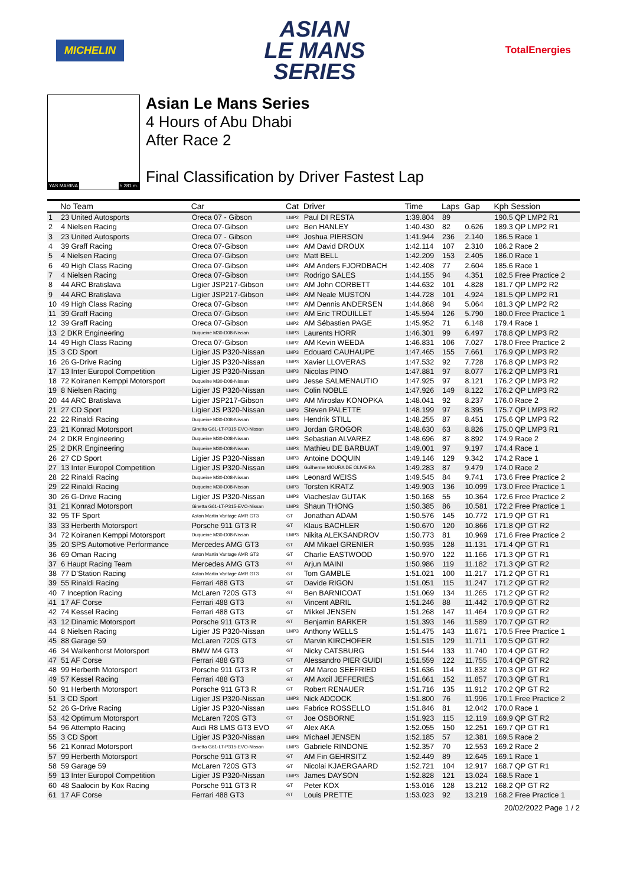MICHELIN
ASIAN
LE MANS
SERIES
TotalEnergies
YAS MARINA 5.281 m.
Asian Le Mans Series
4 Hours of Abu Dhabi
After Race 2
Final Classification by Driver Fastest Lap
| | No Team | Car | Cat | Driver | Time | Laps | Gap | Kph Session |
| --- | --- | --- | --- | --- | --- | --- | --- | --- |
| 1 | 23 United Autosports | Oreca 07 - Gibson | LMP2 | Paul DI RESTA | 1:39.804 | 89 | | 190.5 QP LMP2 R1 |
| 2 | 4 Nielsen Racing | Oreca 07-Gibson | LMP2 | Ben HANLEY | 1:40.430 | 82 | 0.626 | 189.3 QP LMP2 R1 |
| 3 | 23 United Autosports | Oreca 07 - Gibson | LMP2 | Joshua PIERSON | 1:41.944 | 236 | 2.140 | 186.5 Race 1 |
| 4 | 39 Graff Racing | Oreca 07-Gibson | LMP2 | AM David DROUX | 1:42.114 | 107 | 2.310 | 186.2 Race 2 |
| 5 | 4 Nielsen Racing | Oreca 07-Gibson | LMP2 | Matt BELL | 1:42.209 | 153 | 2.405 | 186.0 Race 1 |
| 6 | 49 High Class Racing | Oreca 07-Gibson | LMP2 | AM Anders FJORDBACH | 1:42.408 | 77 | 2.604 | 185.6 Race 1 |
| 7 | 4 Nielsen Racing | Oreca 07-Gibson | LMP2 | Rodrigo SALES | 1:44.155 | 94 | 4.351 | 182.5 Free Practice 2 |
| 8 | 44 ARC Bratislava | Ligier JSP217-Gibson | LMP2 | AM John CORBETT | 1:44.632 | 101 | 4.828 | 181.7 QP LMP2 R2 |
| 9 | 44 ARC Bratislava | Ligier JSP217-Gibson | LMP2 | AM Neale MUSTON | 1:44.728 | 101 | 4.924 | 181.5 QP LMP2 R1 |
| 10 | 49 High Class Racing | Oreca 07-Gibson | LMP2 | AM Dennis ANDERSEN | 1:44.868 | 94 | 5.064 | 181.3 QP LMP2 R2 |
| 11 | 39 Graff Racing | Oreca 07-Gibson | LMP2 | AM Eric TROUILLET | 1:45.594 | 126 | 5.790 | 180.0 Free Practice 1 |
| 12 | 39 Graff Racing | Oreca 07-Gibson | LMP2 | AM Sébastien PAGE | 1:45.952 | 71 | 6.148 | 179.4 Race 1 |
| 13 | 2 DKR Engineering | Duqueine M30-D08-Nissan | LMP3 | Laurents HORR | 1:46.301 | 99 | 6.497 | 178.8 QP LMP3 R2 |
| 14 | 49 High Class Racing | Oreca 07-Gibson | LMP2 | AM Kevin WEEDA | 1:46.831 | 106 | 7.027 | 178.0 Free Practice 2 |
| 15 | 3 CD Sport | Ligier JS P320-Nissan | LMP3 | Edouard CAUHAUPE | 1:47.465 | 155 | 7.661 | 176.9 QP LMP3 R2 |
| 16 | 26 G-Drive Racing | Ligier JS P320-Nissan | LMP3 | Xavier LLOVERAS | 1:47.532 | 92 | 7.728 | 176.8 QP LMP3 R2 |
| 17 | 13 Inter Europol Competition | Ligier JS P320-Nissan | LMP3 | Nicolas PINO | 1:47.881 | 97 | 8.077 | 176.2 QP LMP3 R1 |
| 18 | 72 Koiranen Kemppi Motorsport | Duqueine M30-D08-Nissan | LMP3 | Jesse SALMENAUTIO | 1:47.925 | 97 | 8.121 | 176.2 QP LMP3 R2 |
| 19 | 8 Nielsen Racing | Ligier JS P320-Nissan | LMP3 | Colin NOBLE | 1:47.926 | 149 | 8.122 | 176.2 QP LMP3 R2 |
| 20 | 44 ARC Bratislava | Ligier JSP217-Gibson | LMP2 | AM Miroslav KONOPKA | 1:48.041 | 92 | 8.237 | 176.0 Race 2 |
| 21 | 27 CD Sport | Ligier JS P320-Nissan | LMP3 | Steven PALETTE | 1:48.199 | 97 | 8.395 | 175.7 QP LMP3 R2 |
| 22 | 22 Rinaldi Racing | Duqueine M30-D08-Nissan | LMP3 | Hendrik STILL | 1:48.255 | 87 | 8.451 | 175.6 QP LMP3 R2 |
| 23 | 21 Konrad Motorsport | Ginetta G61-LT-P315-EVO-Nissan | LMP3 | Jordan GROGOR | 1:48.630 | 63 | 8.826 | 175.0 QP LMP3 R1 |
| 24 | 2 DKR Engineering | Duqueine M30-D08-Nissan | LMP3 | Sebastian ALVAREZ | 1:48.696 | 87 | 8.892 | 174.9 Race 2 |
| 25 | 2 DKR Engineering | Duqueine M30-D08-Nissan | LMP3 | Mathieu DE BARBUAT | 1:49.001 | 97 | 9.197 | 174.4 Race 1 |
| 26 | 27 CD Sport | Ligier JS P320-Nissan | LMP3 | Antoine DOQUIN | 1:49.146 | 129 | 9.342 | 174.2 Race 1 |
| 27 | 13 Inter Europol Competition | Ligier JS P320-Nissan | LMP3 | Guilherme MOURA DE OLIVEIRA | 1:49.283 | 87 | 9.479 | 174.0 Race 2 |
| 28 | 22 Rinaldi Racing | Duqueine M30-D08-Nissan | LMP3 | Leonard WEISS | 1:49.545 | 84 | 9.741 | 173.6 Free Practice 2 |
| 29 | 22 Rinaldi Racing | Duqueine M30-D08-Nissan | LMP3 | Torsten KRATZ | 1:49.903 | 136 | 10.099 | 173.0 Free Practice 1 |
| 30 | 26 G-Drive Racing | Ligier JS P320-Nissan | LMP3 | Viacheslav GUTAK | 1:50.168 | 55 | 10.364 | 172.6 Free Practice 2 |
| 31 | 21 Konrad Motorsport | Ginetta G61-LT-P315-EVO-Nissan | LMP3 | Shaun THONG | 1:50.385 | 86 | 10.581 | 172.2 Free Practice 1 |
| 32 | 95 TF Sport | Aston Martin Vantage AMR GT3 | GT | Jonathan ADAM | 1:50.576 | 145 | 10.772 | 171.9 QP GT R1 |
| 33 | 33 Herberth Motorsport | Porsche 911 GT3 R | GT | Klaus BACHLER | 1:50.670 | 120 | 10.866 | 171.8 QP GT R2 |
| 34 | 72 Koiranen Kemppi Motorsport | Duqueine M30-D08-Nissan | LMP3 | Nikita ALEKSANDROV | 1:50.773 | 81 | 10.969 | 171.6 Free Practice 2 |
| 35 | 20 SPS Automotive Performance | Mercedes AMG GT3 | GT | AM Mikael GRENIER | 1:50.935 | 128 | 11.131 | 171.4 QP GT R1 |
| 36 | 69 Oman Racing | Aston Martin Vantage AMR GT3 | GT | Charlie EASTWOOD | 1:50.970 | 122 | 11.166 | 171.3 QP GT R1 |
| 37 | 6 Haupt Racing Team | Mercedes AMG GT3 | GT | Arjun MAINI | 1:50.986 | 119 | 11.182 | 171.3 QP GT R2 |
| 38 | 77 D'Station Racing | Aston Martin Vantage AMR GT3 | GT | Tom GAMBLE | 1:51.021 | 100 | 11.217 | 171.2 QP GT R1 |
| 39 | 55 Rinaldi Racing | Ferrari 488 GT3 | GT | Davide RIGON | 1:51.051 | 115 | 11.247 | 171.2 QP GT R2 |
| 40 | 7 Inception Racing | McLaren 720S GT3 | GT | Ben BARNICOAT | 1:51.069 | 134 | 11.265 | 171.2 QP GT R2 |
| 41 | 17 AF Corse | Ferrari 488 GT3 | GT | Vincent ABRIL | 1:51.246 | 88 | 11.442 | 170.9 QP GT R2 |
| 42 | 74 Kessel Racing | Ferrari 488 GT3 | GT | Mikkel JENSEN | 1:51.268 | 147 | 11.464 | 170.9 QP GT R2 |
| 43 | 12 Dinamic Motorsport | Porsche 911 GT3 R | GT | Benjamin BARKER | 1:51.393 | 146 | 11.589 | 170.7 QP GT R2 |
| 44 | 8 Nielsen Racing | Ligier JS P320-Nissan | LMP3 | Anthony WELLS | 1:51.475 | 143 | 11.671 | 170.5 Free Practice 1 |
| 45 | 88 Garage 59 | McLaren 720S GT3 | GT | Marvin KIRCHOFER | 1:51.515 | 129 | 11.711 | 170.5 QP GT R2 |
| 46 | 34 Walkenhorst Motorsport | BMW M4 GT3 | GT | Nicky CATSBURG | 1:51.544 | 133 | 11.740 | 170.4 QP GT R2 |
| 47 | 51 AF Corse | Ferrari 488 GT3 | GT | Alessandro PIER GUIDI | 1:51.559 | 122 | 11.755 | 170.4 QP GT R2 |
| 48 | 99 Herberth Motorsport | Porsche 911 GT3 R | GT | AM Marco SEEFRIED | 1:51.636 | 114 | 11.832 | 170.3 QP GT R2 |
| 49 | 57 Kessel Racing | Ferrari 488 GT3 | GT | AM Axcil JEFFERIES | 1:51.661 | 152 | 11.857 | 170.3 QP GT R1 |
| 50 | 91 Herberth Motorsport | Porsche 911 GT3 R | GT | Robert RENAUER | 1:51.716 | 135 | 11.912 | 170.2 QP GT R2 |
| 51 | 3 CD Sport | Ligier JS P320-Nissan | LMP3 | Nick ADCOCK | 1:51.800 | 76 | 11.996 | 170.1 Free Practice 2 |
| 52 | 26 G-Drive Racing | Ligier JS P320-Nissan | LMP3 | Fabrice ROSSELLO | 1:51.846 | 81 | 12.042 | 170.0 Race 1 |
| 53 | 42 Optimum Motorsport | McLaren 720S GT3 | GT | Joe OSBORNE | 1:51.923 | 115 | 12.119 | 169.9 QP GT R2 |
| 54 | 96 Attempto Racing | Audi R8 LMS GT3 EVO | GT | Alex AKA | 1:52.055 | 150 | 12.251 | 169.7 QP GT R1 |
| 55 | 3 CD Sport | Ligier JS P320-Nissan | LMP3 | Michael JENSEN | 1:52.185 | 57 | 12.381 | 169.5 Race 2 |
| 56 | 21 Konrad Motorsport | Ginetta G61-LT-P315-EVO-Nissan | LMP3 | Gabriele RINDONE | 1:52.357 | 70 | 12.553 | 169.2 Race 2 |
| 57 | 99 Herberth Motorsport | Porsche 911 GT3 R | GT | AM Fin GEHRSITZ | 1:52.449 | 89 | 12.645 | 169.1 Race 1 |
| 58 | 59 Garage 59 | McLaren 720S GT3 | GT | Nicolai KJAERGAARD | 1:52.721 | 104 | 12.917 | 168.7 QP GT R1 |
| 59 | 13 Inter Europol Competition | Ligier JS P320-Nissan | LMP3 | James DAYSON | 1:52.828 | 121 | 13.024 | 168.5 Race 1 |
| 60 | 48 Saalocin by Kox Racing | Porsche 911 GT3 R | GT | Peter KOX | 1:53.016 | 128 | 13.212 | 168.2 QP GT R2 |
| 61 | 17 AF Corse | Ferrari 488 GT3 | GT | Louis PRETTE | 1:53.023 | 92 | 13.219 | 168.2 Free Practice 1 |
20/02/2022 Page 1 / 2